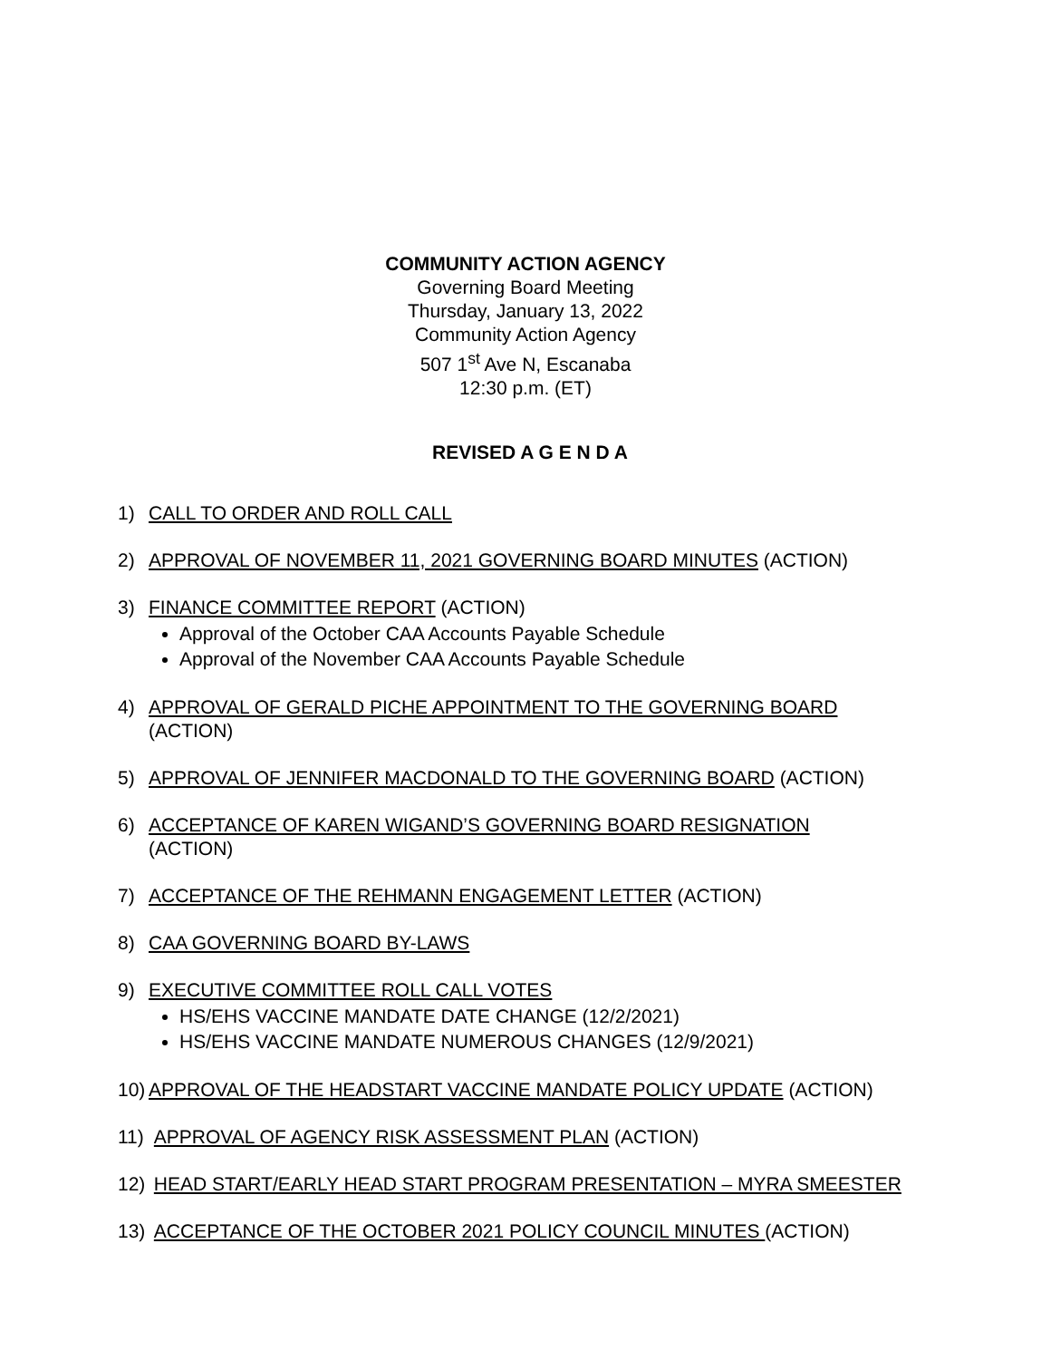COMMUNITY ACTION AGENCY
Governing Board Meeting
Thursday, January 13, 2022
Community Action Agency
507 1<sup>st</sup> Ave N, Escanaba
12:30 p.m. (ET)
REVISED A G E N D A
1) CALL TO ORDER AND ROLL CALL
2) APPROVAL OF NOVEMBER 11, 2021 GOVERNING BOARD MINUTES (ACTION)
3) FINANCE COMMITTEE REPORT (ACTION)
Approval of the October CAA Accounts Payable Schedule
Approval of the November CAA Accounts Payable Schedule
4) APPROVAL OF GERALD PICHE APPOINTMENT TO THE GOVERNING BOARD
(ACTION)
5) APPROVAL OF JENNIFER MACDONALD TO THE GOVERNING BOARD (ACTION)
6) ACCEPTANCE OF KAREN WIGAND’S GOVERNING BOARD RESIGNATION
(ACTION)
7) ACCEPTANCE OF THE REHMANN ENGAGEMENT LETTER (ACTION)
8) CAA GOVERNING BOARD BY-LAWS
9) EXECUTIVE COMMITTEE ROLL CALL VOTES
HS/EHS VACCINE MANDATE DATE CHANGE (12/2/2021)
HS/EHS VACCINE MANDATE NUMEROUS CHANGES (12/9/2021)
10) APPROVAL OF THE HEADSTART VACCINE MANDATE POLICY UPDATE (ACTION)
11) APPROVAL OF AGENCY RISK ASSESSMENT PLAN (ACTION)
12) HEAD START/EARLY HEAD START PROGRAM PRESENTATION – MYRA SMEESTER
13) ACCEPTANCE OF THE OCTOBER 2021 POLICY COUNCIL MINUTES (ACTION)